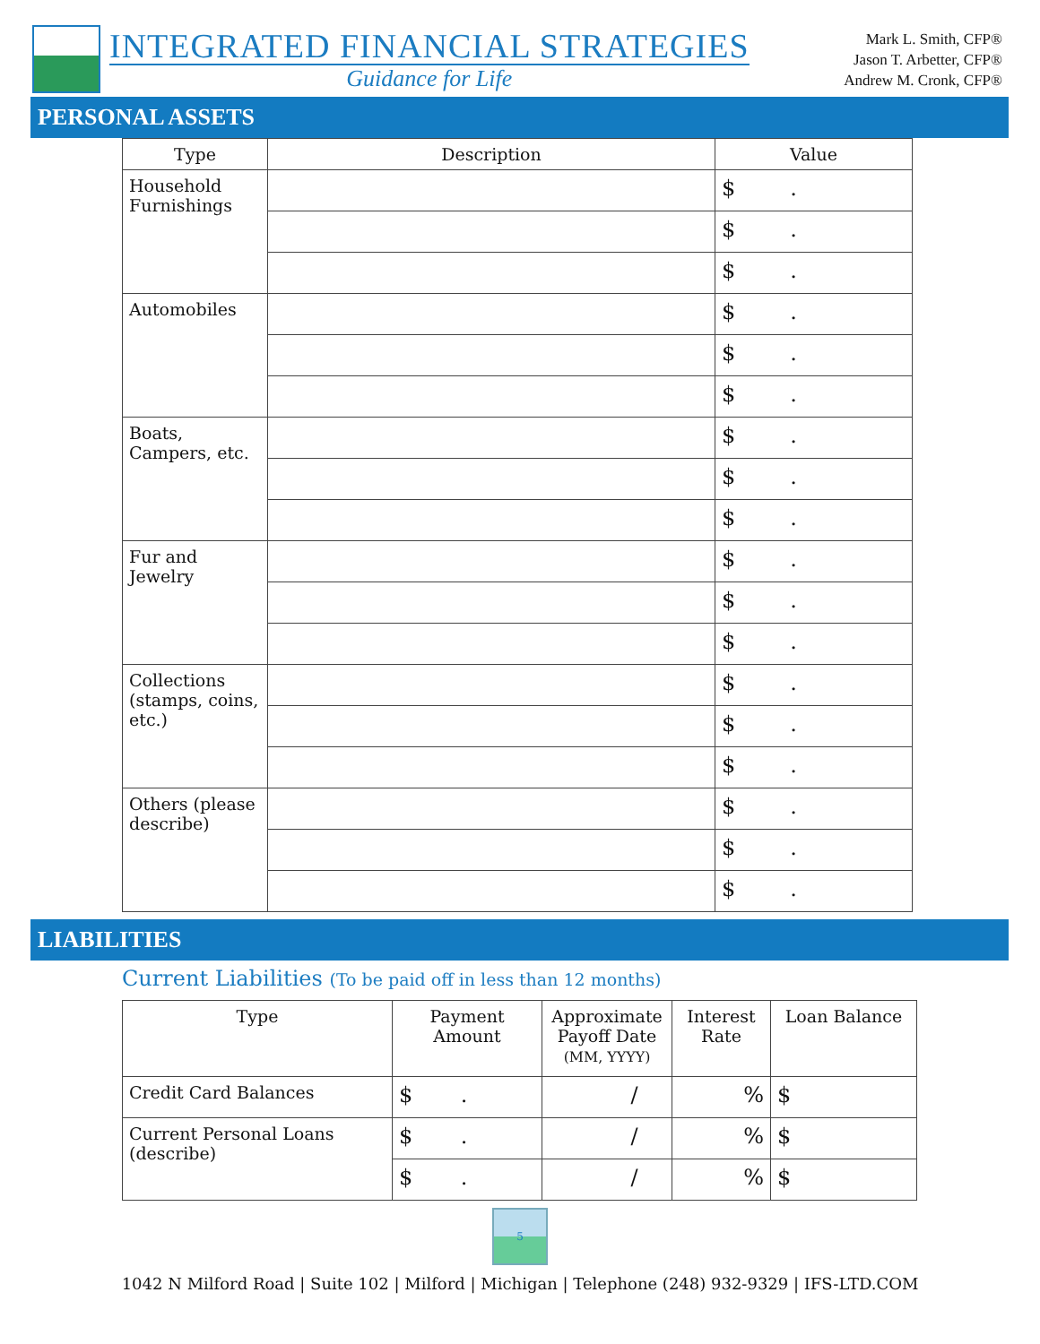INTEGRATED FINANCIAL STRATEGIES
Guidance for Life
Mark L. Smith, CFP®
Jason T. Arbetter, CFP®
Andrew M. Cronk, CFP®
PERSONAL ASSETS
| Type | Description | Value |
| --- | --- | --- |
| Household Furnishings | | $ . |
| | | $ . |
| | | $ . |
| Automobiles | | $ . |
| | | $ . |
| | | $ . |
| Boats, Campers, etc. | | $ . |
| | | $ . |
| | | $ . |
| Fur and Jewelry | | $ . |
| | | $ . |
| | | $ . |
| Collections (stamps, coins, etc.) | | $ . |
| | | $ . |
| | | $ . |
| Others (please describe) | | $ . |
| | | $ . |
| | | $ . |
LIABILITIES
Current Liabilities (To be paid off in less than 12 months)
| Type | Payment Amount | Approximate Payoff Date (MM, YYYY) | Interest Rate | Loan Balance |
| --- | --- | --- | --- | --- |
| Credit Card Balances | $ . | / | % | $ |
| Current Personal Loans (describe) | $ . | / | % | $ |
| | $ . | / | % | $ |
5
1042 N Milford Road | Suite 102 | Milford | Michigan | Telephone (248) 932-9329 | IFS-LTD.COM